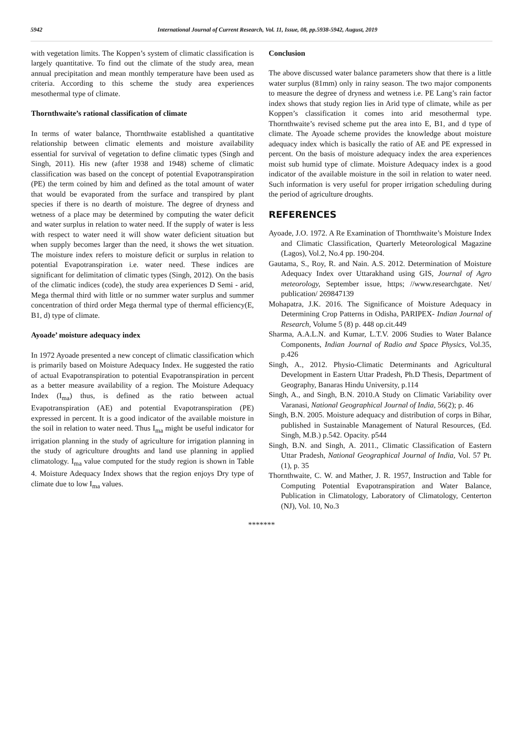5942 International Journal of Current Research, Vol. 11, Issue, 08, pp.5938-5942, August, 2019
with vegetation limits. The Koppen’s system of climatic classification is largely quantitative. To find out the climate of the study area, mean annual precipitation and mean monthly temperature have been used as criteria. According to this scheme the study area experiences mesothermal type of climate.
Thornthwaite’s rational classification of climate
In terms of water balance, Thornthwaite established a quantitative relationship between climatic elements and moisture availability essential for survival of vegetation to define climatic types (Singh and Singh, 2011). His new (after 1938 and 1948) scheme of climatic classification was based on the concept of potential Evapotranspiration (PE) the term coined by him and defined as the total amount of water that would be evaporated from the surface and transpired by plant species if there is no dearth of moisture. The degree of dryness and wetness of a place may be determined by computing the water deficit and water surplus in relation to water need. If the supply of water is less with respect to water need it will show water deficient situation but when supply becomes larger than the need, it shows the wet situation. The moisture index refers to moisture deficit or surplus in relation to potential Evapotranspiration i.e. water need. These indices are significant for delimitation of climatic types (Singh, 2012). On the basis of the climatic indices (code), the study area experiences D Semi - arid, Mega thermal third with little or no summer water surplus and summer concentration of third order Mega thermal type of thermal efficiency(E, B1, d) type of climate.
Ayoade’ moisture adequacy index
In 1972 Ayoade presented a new concept of climatic classification which is primarily based on Moisture Adequacy Index. He suggested the ratio of actual Evapotranspiration to potential Evapotranspiration in percent as a better measure availability of a region. The Moisture Adequacy Index (I<sub>ma</sub>) thus, is defined as the ratio between actual Evapotranspiration (AE) and potential Evapotranspiration (PE) expressed in percent. It is a good indicator of the available moisture in the soil in relation to water need. Thus I<sub>ma</sub> might be useful indicator for irrigation planning in the study of agriculture for irrigation planning in the study of agriculture droughts and land use planning in applied climatology. I<sub>ma</sub> value computed for the study region is shown in Table 4. Moisture Adequacy Index shows that the region enjoys Dry type of climate due to low I<sub>ma</sub> values.
Conclusion
The above discussed water balance parameters show that there is a little water surplus (81mm) only in rainy season. The two major components to measure the degree of dryness and wetness i.e. PE Lang’s rain factor index shows that study region lies in Arid type of climate, while as per Koppen’s classification it comes into arid mesothermal type. Thornthwaite’s revised scheme put the area into E, B1, and d type of climate. The Ayoade scheme provides the knowledge about moisture adequacy index which is basically the ratio of AE and PE expressed in percent. On the basis of moisture adequacy index the area experiences moist sub humid type of climate. Moisture Adequacy index is a good indicator of the available moisture in the soil in relation to water need. Such information is very useful for proper irrigation scheduling during the period of agriculture droughts.
REFERENCES
Ayoade, J.O. 1972. A Re Examination of Thornthwaite’s Moisture Index and Climatic Classification, Quarterly Meteorological Magazine (Lagos), Vol.2, No.4 pp. 190-204.
Gautama, S., Roy, R. and Nain. A.S. 2012. Determination of Moisture Adequacy Index over Uttarakhand using GIS, Journal of Agro meteorology, September issue, https; //www.researchgate. Net/ publication/ 269847139
Mohapatra, J.K. 2016. The Significance of Moisture Adequacy in Determining Crop Patterns in Odisha, PARIPEX- Indian Journal of Research, Volume 5 (8) p. 448 op.cit.449
Sharma, A.A.L.N. and Kumar, L.T.V. 2006 Studies to Water Balance Components, Indian Journal of Radio and Space Physics, Vol.35, p.426
Singh, A., 2012. Physio-Climatic Determinants and Agricultural Development in Eastern Uttar Pradesh, Ph.D Thesis, Department of Geography, Banaras Hindu University, p.114
Singh, A., and Singh, B.N. 2010.A Study on Climatic Variability over Varanasi, National Geographical Journal of India, 56(2); p. 46
Singh, B.N. 2005. Moisture adequacy and distribution of corps in Bihar, published in Sustainable Management of Natural Resources, (Ed. Singh, M.B.) p.542. Opacity. p544
Singh, B.N. and Singh, A. 2011., Climatic Classification of Eastern Uttar Pradesh, National Geographical Journal of India, Vol. 57 Pt. (1), p. 35
Thornthwaite, C. W. and Mather, J. R. 1957, Instruction and Table for Computing Potential Evapotranspiration and Water Balance, Publication in Climatology, Laboratory of Climatology, Centerton (NJ), Vol. 10, No.3
*******